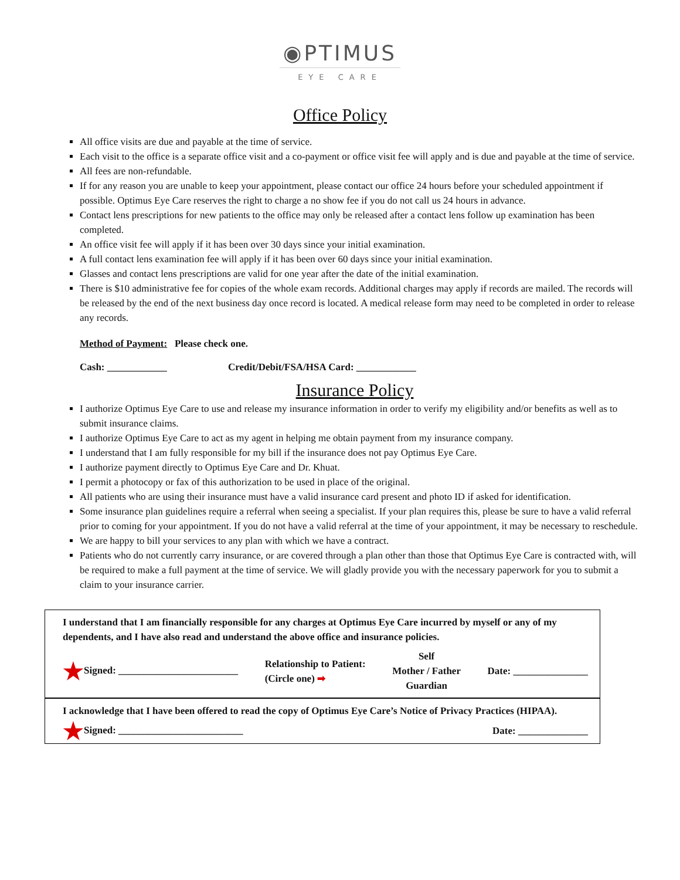◉PTIMUS
EYE CARE
Office Policy
All office visits are due and payable at the time of service.
Each visit to the office is a separate office visit and a co-payment or office visit fee will apply and is due and payable at the time of service.
All fees are non-refundable.
If for any reason you are unable to keep your appointment, please contact our office 24 hours before your scheduled appointment if possible. Optimus Eye Care reserves the right to charge a no show fee if you do not call us 24 hours in advance.
Contact lens prescriptions for new patients to the office may only be released after a contact lens follow up examination has been completed.
An office visit fee will apply if it has been over 30 days since your initial examination.
A full contact lens examination fee will apply if it has been over 60 days since your initial examination.
Glasses and contact lens prescriptions are valid for one year after the date of the initial examination.
There is $10 administrative fee for copies of the whole exam records. Additional charges may apply if records are mailed. The records will be released by the end of the next business day once record is located. A medical release form may need to be completed in order to release any records.
Method of Payment: Please check one.
Cash: ____________ Credit/Debit/FSA/HSA Card: ____________
Insurance Policy
I authorize Optimus Eye Care to use and release my insurance information in order to verify my eligibility and/or benefits as well as to submit insurance claims.
I authorize Optimus Eye Care to act as my agent in helping me obtain payment from my insurance company.
I understand that I am fully responsible for my bill if the insurance does not pay Optimus Eye Care.
I authorize payment directly to Optimus Eye Care and Dr. Khuat.
I permit a photocopy or fax of this authorization to be used in place of the original.
All patients who are using their insurance must have a valid insurance card present and photo ID if asked for identification.
Some insurance plan guidelines require a referral when seeing a specialist. If your plan requires this, please be sure to have a valid referral prior to coming for your appointment. If you do not have a valid referral at the time of your appointment, it may be necessary to reschedule.
We are happy to bill your services to any plan with which we have a contract.
Patients who do not currently carry insurance, or are covered through a plan other than those that Optimus Eye Care is contracted with, will be required to make a full payment at the time of service. We will gladly provide you with the necessary paperwork for you to submit a claim to your insurance carrier.
I understand that I am financially responsible for any charges at Optimus Eye Care incurred by myself or any of my dependents, and I have also read and understand the above office and insurance policies.
★Signed: ________________________ Relationship to Patient:
(Circle one) ➡ Self
Mother / Father
Guardian Date: _______________
I acknowledge that I have been offered to read the copy of Optimus Eye Care’s Notice of Privacy Practices (HIPAA).
★Signed: _________________________ Date: ______________